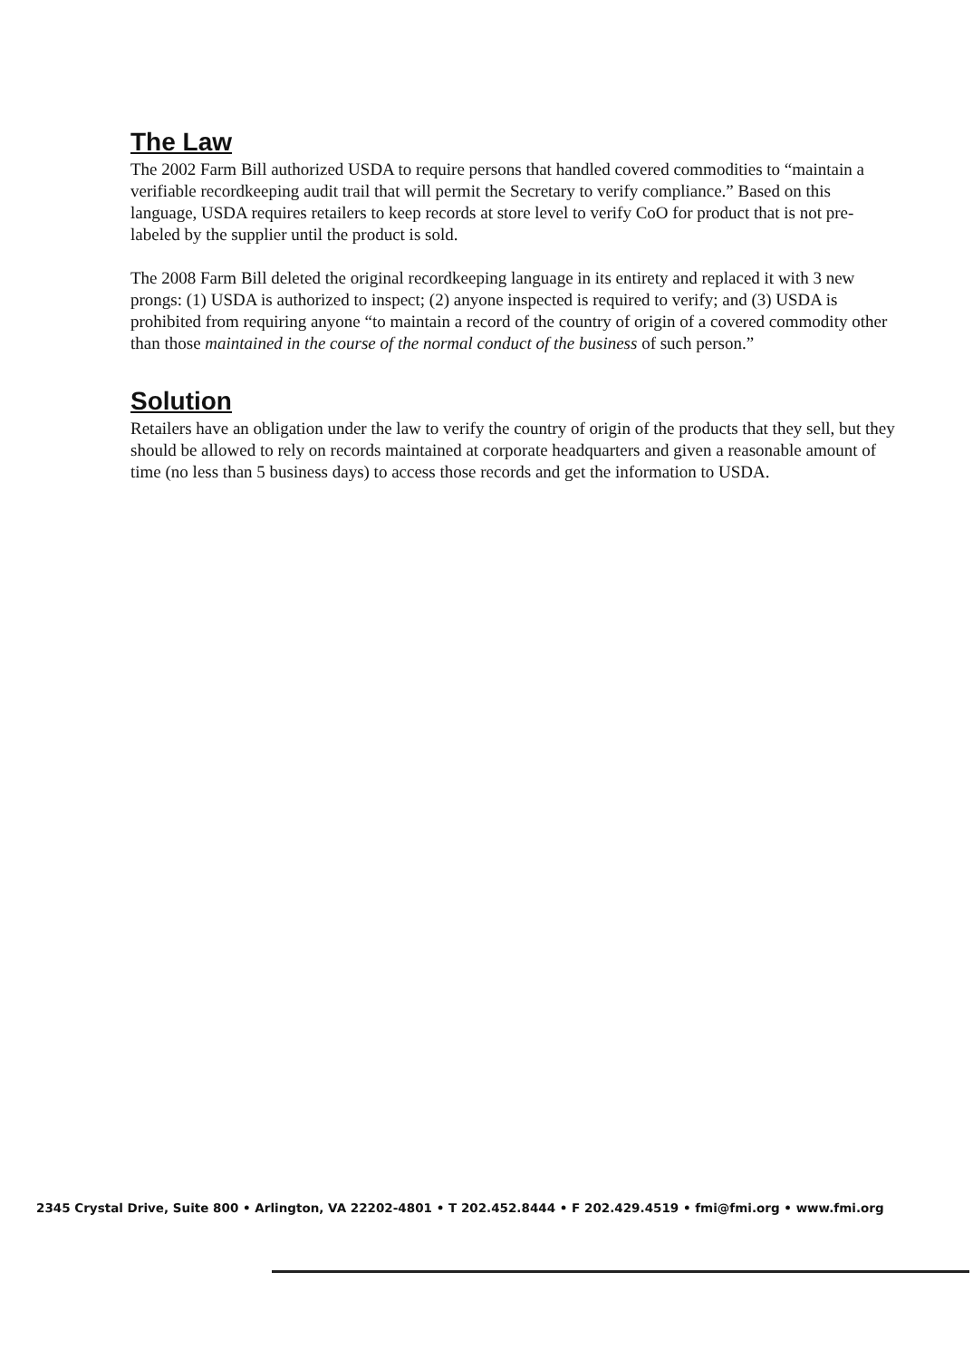The Law
The 2002 Farm Bill authorized USDA to require persons that handled covered commodities to “maintain a verifiable recordkeeping audit trail that will permit the Secretary to verify compliance.” Based on this language, USDA requires retailers to keep records at store level to verify CoO for product that is not pre-labeled by the supplier until the product is sold.
The 2008 Farm Bill deleted the original recordkeeping language in its entirety and replaced it with 3 new prongs: (1) USDA is authorized to inspect; (2) anyone inspected is required to verify; and (3) USDA is prohibited from requiring anyone “to maintain a record of the country of origin of a covered commodity other than those maintained in the course of the normal conduct of the business of such person.”
Solution
Retailers have an obligation under the law to verify the country of origin of the products that they sell, but they should be allowed to rely on records maintained at corporate headquarters and given a reasonable amount of time (no less than 5 business days) to access those records and get the information to USDA.
2345 Crystal Drive, Suite 800 • Arlington, VA 22202-4801 • T 202.452.8444 • F 202.429.4519 • fmi@fmi.org • www.fmi.org